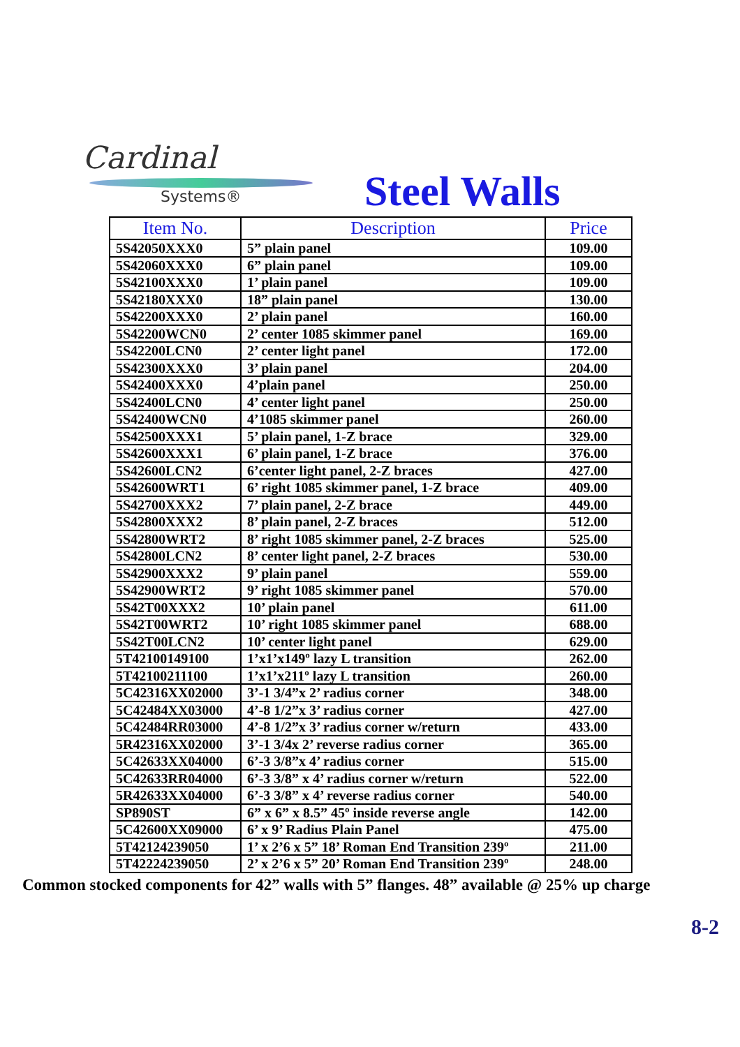Cardinal
Systems®
Steel Walls
| Item No. | Description | Price |
| --- | --- | --- |
| 5S42050XXX0 | 5” plain panel | 109.00 |
| 5S42060XXX0 | 6” plain panel | 109.00 |
| 5S42100XXX0 | 1’ plain panel | 109.00 |
| 5S42180XXX0 | 18” plain panel | 130.00 |
| 5S42200XXX0 | 2’ plain panel | 160.00 |
| 5S42200WCN0 | 2’ center 1085 skimmer panel | 169.00 |
| 5S42200LCN0 | 2’ center light panel | 172.00 |
| 5S42300XXX0 | 3’ plain panel | 204.00 |
| 5S42400XXX0 | 4’plain panel | 250.00 |
| 5S42400LCN0 | 4’ center light panel | 250.00 |
| 5S42400WCN0 | 4’1085 skimmer panel | 260.00 |
| 5S42500XXX1 | 5’ plain panel, 1-Z brace | 329.00 |
| 5S42600XXX1 | 6’ plain panel, 1-Z brace | 376.00 |
| 5S42600LCN2 | 6’center light panel, 2-Z braces | 427.00 |
| 5S42600WRT1 | 6’ right 1085 skimmer panel, 1-Z brace | 409.00 |
| 5S42700XXX2 | 7’ plain panel, 2-Z brace | 449.00 |
| 5S42800XXX2 | 8’ plain panel, 2-Z braces | 512.00 |
| 5S42800WRT2 | 8’ right 1085 skimmer panel, 2-Z braces | 525.00 |
| 5S42800LCN2 | 8’ center light panel, 2-Z braces | 530.00 |
| 5S42900XXX2 | 9’ plain panel | 559.00 |
| 5S42900WRT2 | 9’ right 1085 skimmer panel | 570.00 |
| 5S42T00XXX2 | 10’ plain panel | 611.00 |
| 5S42T00WRT2 | 10’ right 1085 skimmer panel | 688.00 |
| 5S42T00LCN2 | 10’ center light panel | 629.00 |
| 5T42100149100 | 1’x1’x149º lazy L transition | 262.00 |
| 5T42100211100 | 1’x1’x211º lazy L transition | 260.00 |
| 5C42316XX02000 | 3’-1 3/4”x 2’ radius corner | 348.00 |
| 5C42484XX03000 | 4’-8 1/2”x 3’ radius corner | 427.00 |
| 5C42484RR03000 | 4’-8 1/2”x 3’ radius corner w/return | 433.00 |
| 5R42316XX02000 | 3’-1 3/4x 2’ reverse radius corner | 365.00 |
| 5C42633XX04000 | 6’-3 3/8”x 4’ radius corner | 515.00 |
| 5C42633RR04000 | 6’-3 3/8” x 4’ radius corner w/return | 522.00 |
| 5R42633XX04000 | 6’-3 3/8” x 4’ reverse radius corner | 540.00 |
| SP890ST | 6” x 6” x 8.5” 45º inside reverse angle | 142.00 |
| 5C42600XX09000 | 6’ x 9’ Radius Plain Panel | 475.00 |
| 5T42124239050 | 1’ x 2’6 x 5” 18’ Roman End Transition 239º | 211.00 |
| 5T42224239050 | 2’ x 2’6 x 5” 20’ Roman End Transition 239º | 248.00 |
Common stocked components for 42” walls with 5” flanges. 48” available @ 25% up charge
8-2